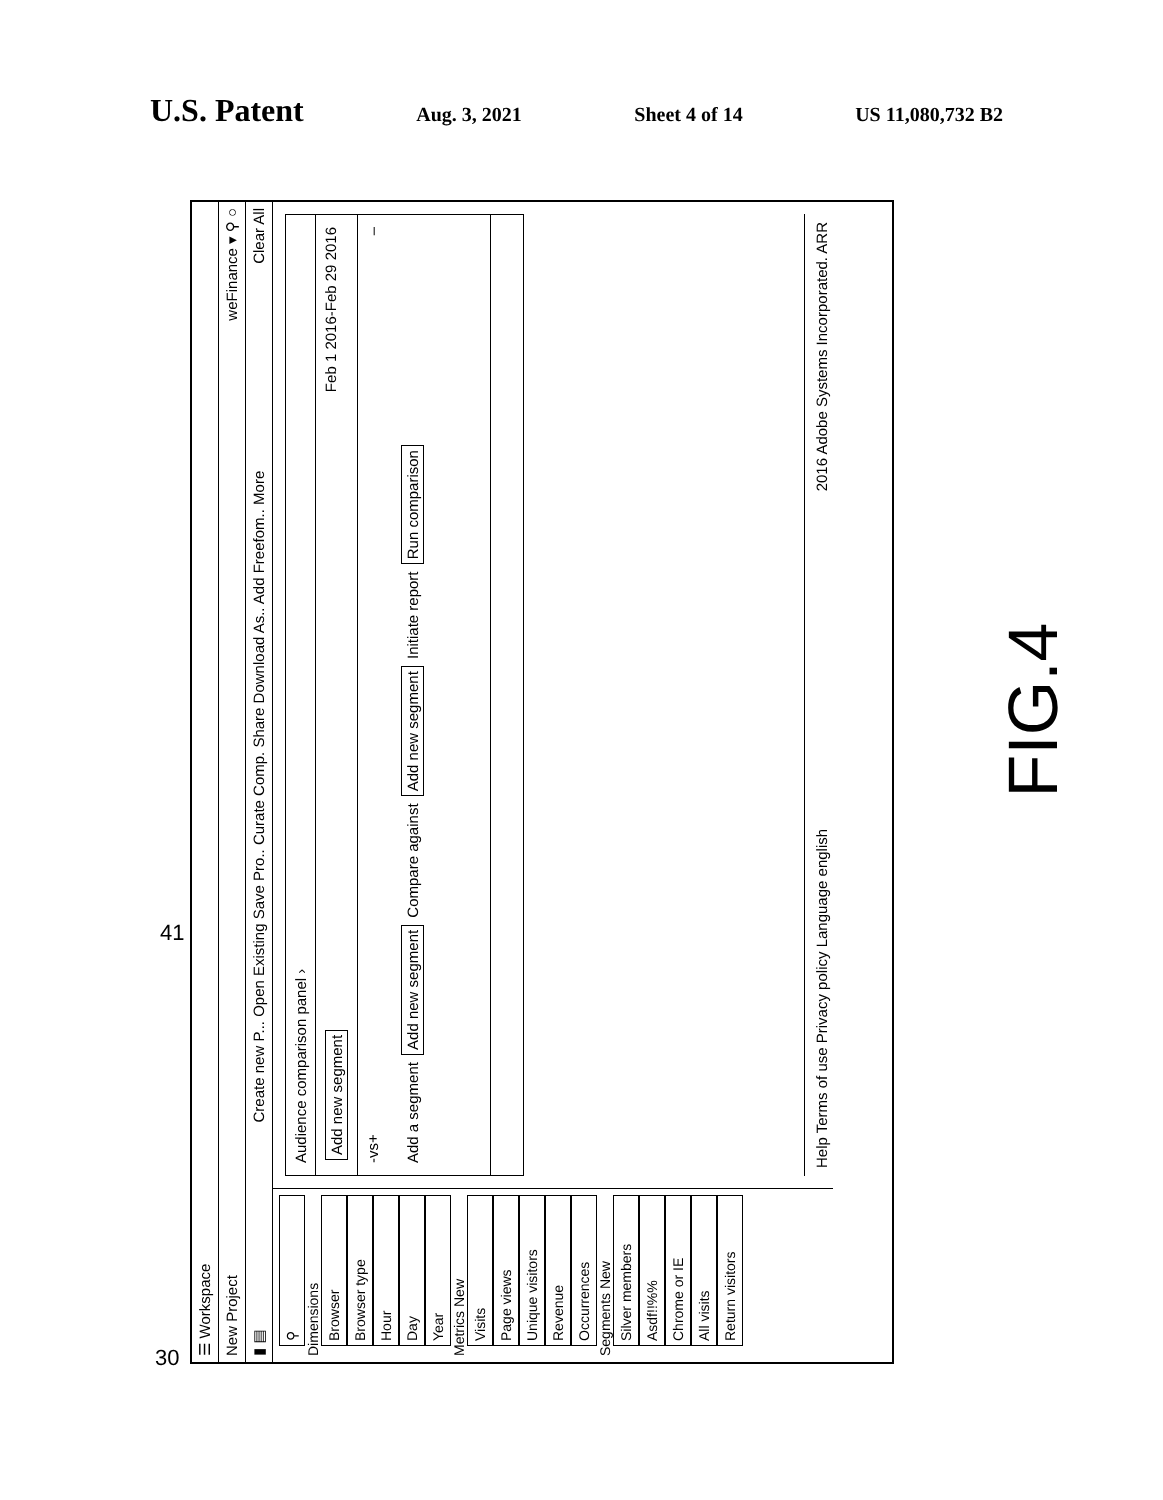U.S. Patent Aug. 3, 2021 Sheet 4 of 14 US 11,080,732 B2
30
41
☰ Workspace
New Project weFinance ▾ ⚲ ○
▮ ▤ Create new P... Open Existing Save Pro.. Curate Comp. Share Download As.. Add Freefom.. More Clear All
⚲
Dimensions
Browser
Browser type
Hour
Day
Year
Metrics New
Visits
Page views
Unique visitors
Revenue
Occurrences
Segments New
Silver members
Asdf!!%%
Chrome or IE
All visits
Return visitors
Audience comparison panel ›
Add new segment Feb 1 2016-Feb 29 2016
-vs+ –
Add a segment Add new segment Compare against Add new segment Initiate report Run comparison
Help Terms of use Privacy policy Language english 2016 Adobe Systems Incorporated. ARR
FIG.4